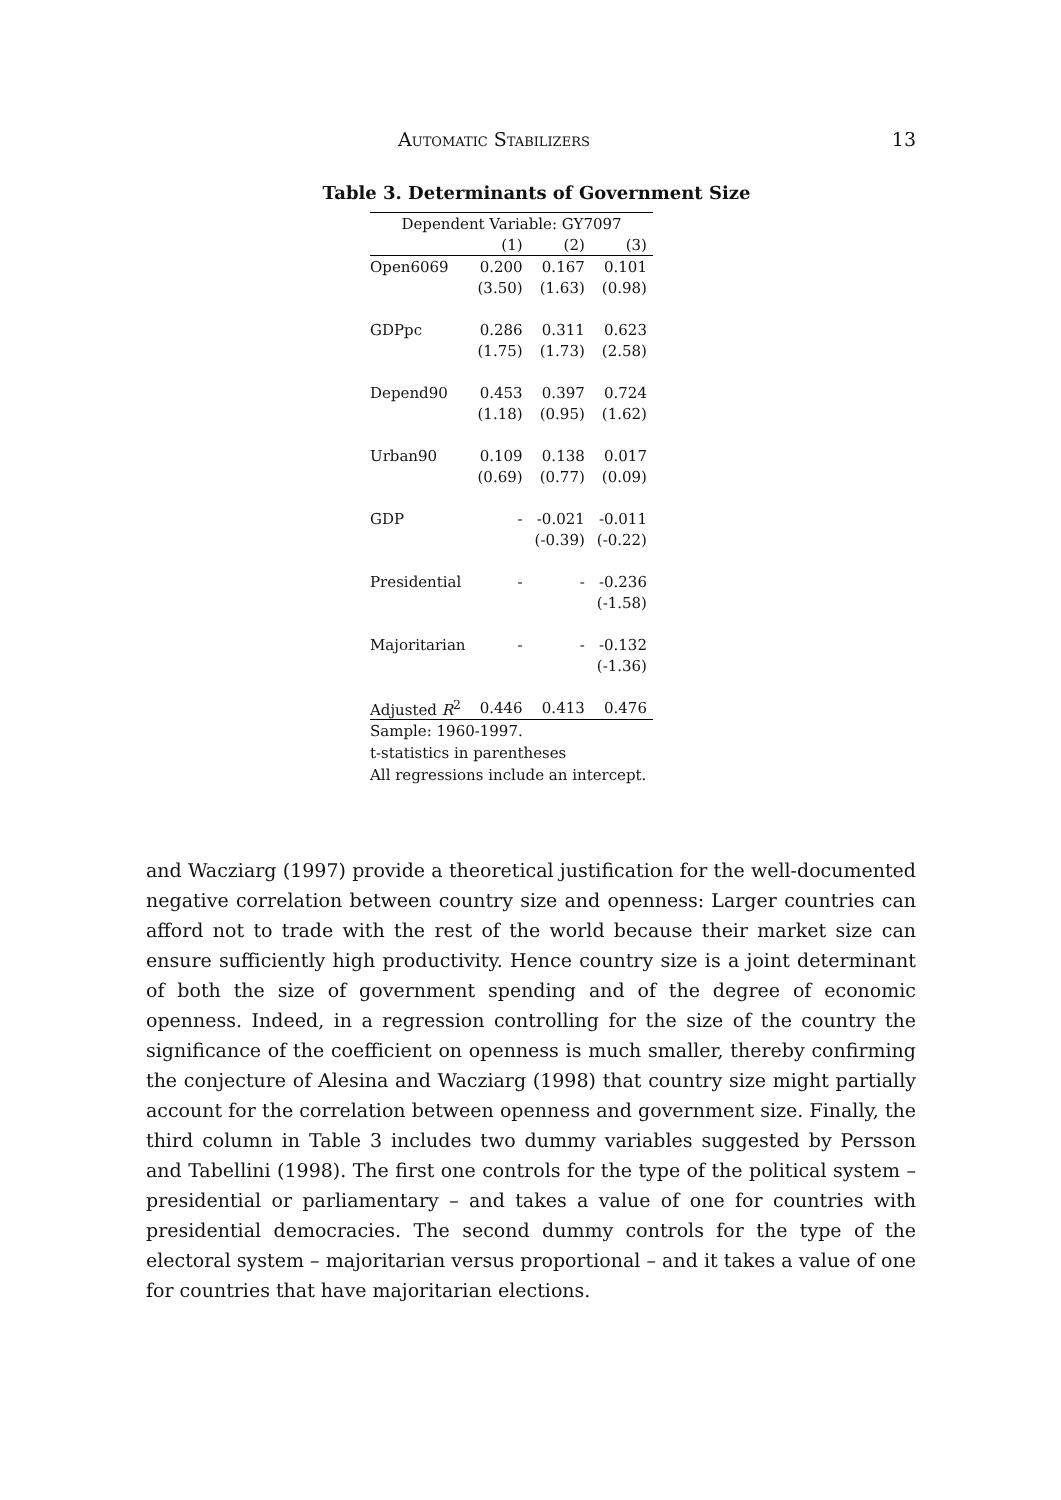Automatic Stabilizers 13
Table 3. Determinants of Government Size
| Dependent Variable: GY7097 | | | |
| --- | --- | --- | --- |
| | (1) | (2) | (3) |
| Open6069 | 0.200 | 0.167 | 0.101 |
| | (3.50) | (1.63) | (0.98) |
| GDPpc | 0.286 | 0.311 | 0.623 |
| | (1.75) | (1.73) | (2.58) |
| Depend90 | 0.453 | 0.397 | 0.724 |
| | (1.18) | (0.95) | (1.62) |
| Urban90 | 0.109 | 0.138 | 0.017 |
| | (0.69) | (0.77) | (0.09) |
| GDP | - | -0.021 | -0.011 |
| | | (-0.39) | (-0.22) |
| Presidential | - | - | -0.236 |
| | | | (-1.58) |
| Majoritarian | - | - | -0.132 |
| | | | (-1.36) |
| Adjusted R<sup>2</sup> | 0.446 | 0.413 | 0.476 |
| Sample: 1960-1997. t-statistics in parentheses All regressions include an intercept. | | | |
and Wacziarg (1997) provide a theoretical justification for the well-documented negative correlation between country size and openness: Larger countries can afford not to trade with the rest of the world because their market size can ensure sufficiently high productivity. Hence country size is a joint determinant of both the size of government spending and of the degree of economic openness. Indeed, in a regression controlling for the size of the country the significance of the coefficient on openness is much smaller, thereby confirming the conjecture of Alesina and Wacziarg (1998) that country size might partially account for the correlation between openness and government size. Finally, the third column in Table 3 includes two dummy variables suggested by Persson and Tabellini (1998). The first one controls for the type of the political system – presidential or parliamentary – and takes a value of one for countries with presidential democracies. The second dummy controls for the type of the electoral system – majoritarian versus proportional – and it takes a value of one for countries that have majoritarian elections.